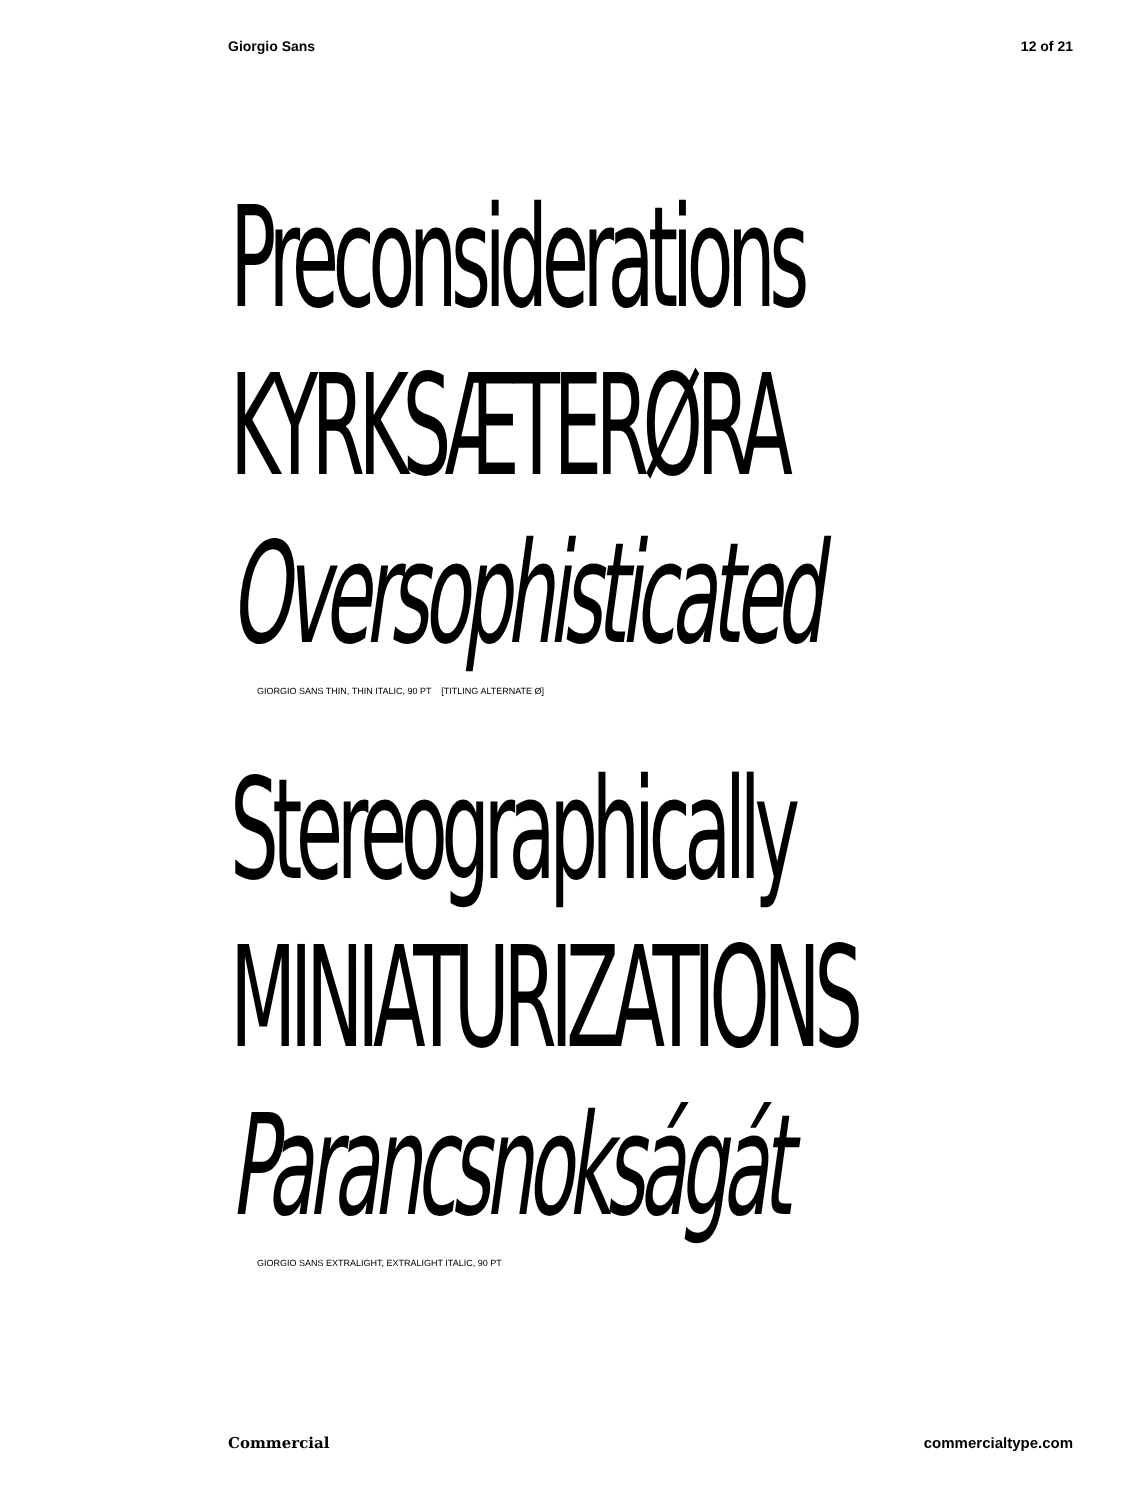Giorgio Sans 12 of 21
Preconsiderations
KYRKSÆTERØRA
Oversophisticated
GIORGIO SANS THIN, THIN ITALIC, 90 PT [TITLING ALTERNATE Ø]
Stereographically
MINIATURIZATIONS
Parancsnokságát
GIORGIO SANS EXTRALIGHT, EXTRALIGHT ITALIC, 90 PT
Commercial commercialtype.com